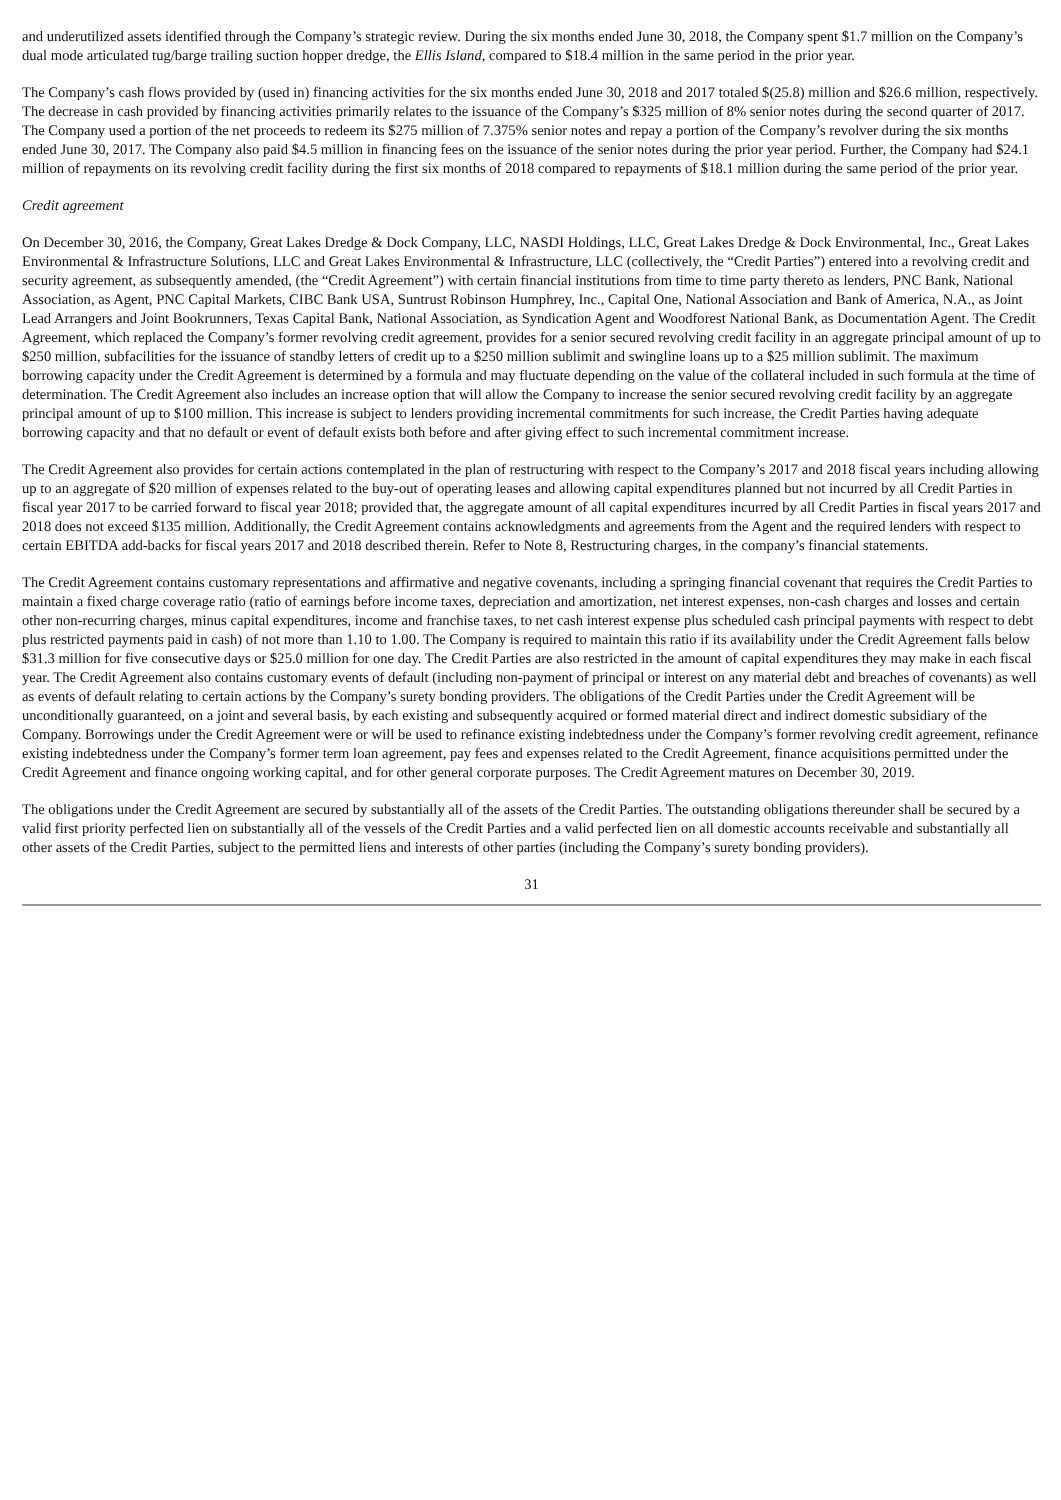and underutilized assets identified through the Company’s strategic review. During the six months ended June 30, 2018, the Company spent $1.7 million on the Company’s dual mode articulated tug/barge trailing suction hopper dredge, the Ellis Island, compared to $18.4 million in the same period in the prior year.
The Company’s cash flows provided by (used in) financing activities for the six months ended June 30, 2018 and 2017 totaled $(25.8) million and $26.6 million, respectively. The decrease in cash provided by financing activities primarily relates to the issuance of the Company’s $325 million of 8% senior notes during the second quarter of 2017. The Company used a portion of the net proceeds to redeem its $275 million of 7.375% senior notes and repay a portion of the Company’s revolver during the six months ended June 30, 2017. The Company also paid $4.5 million in financing fees on the issuance of the senior notes during the prior year period. Further, the Company had $24.1 million of repayments on its revolving credit facility during the first six months of 2018 compared to repayments of $18.1 million during the same period of the prior year.
Credit agreement
On December 30, 2016, the Company, Great Lakes Dredge & Dock Company, LLC, NASDI Holdings, LLC, Great Lakes Dredge & Dock Environmental, Inc., Great Lakes Environmental & Infrastructure Solutions, LLC and Great Lakes Environmental & Infrastructure, LLC (collectively, the “Credit Parties”) entered into a revolving credit and security agreement, as subsequently amended, (the “Credit Agreement”) with certain financial institutions from time to time party thereto as lenders, PNC Bank, National Association, as Agent, PNC Capital Markets, CIBC Bank USA, Suntrust Robinson Humphrey, Inc., Capital One, National Association and Bank of America, N.A., as Joint Lead Arrangers and Joint Bookrunners, Texas Capital Bank, National Association, as Syndication Agent and Woodforest National Bank, as Documentation Agent. The Credit Agreement, which replaced the Company’s former revolving credit agreement, provides for a senior secured revolving credit facility in an aggregate principal amount of up to $250 million, subfacilities for the issuance of standby letters of credit up to a $250 million sublimit and swingline loans up to a $25 million sublimit. The maximum borrowing capacity under the Credit Agreement is determined by a formula and may fluctuate depending on the value of the collateral included in such formula at the time of determination. The Credit Agreement also includes an increase option that will allow the Company to increase the senior secured revolving credit facility by an aggregate principal amount of up to $100 million. This increase is subject to lenders providing incremental commitments for such increase, the Credit Parties having adequate borrowing capacity and that no default or event of default exists both before and after giving effect to such incremental commitment increase.
The Credit Agreement also provides for certain actions contemplated in the plan of restructuring with respect to the Company’s 2017 and 2018 fiscal years including allowing up to an aggregate of $20 million of expenses related to the buy-out of operating leases and allowing capital expenditures planned but not incurred by all Credit Parties in fiscal year 2017 to be carried forward to fiscal year 2018; provided that, the aggregate amount of all capital expenditures incurred by all Credit Parties in fiscal years 2017 and 2018 does not exceed $135 million. Additionally, the Credit Agreement contains acknowledgments and agreements from the Agent and the required lenders with respect to certain EBITDA add-backs for fiscal years 2017 and 2018 described therein. Refer to Note 8, Restructuring charges, in the company’s financial statements.
The Credit Agreement contains customary representations and affirmative and negative covenants, including a springing financial covenant that requires the Credit Parties to maintain a fixed charge coverage ratio (ratio of earnings before income taxes, depreciation and amortization, net interest expenses, non-cash charges and losses and certain other non-recurring charges, minus capital expenditures, income and franchise taxes, to net cash interest expense plus scheduled cash principal payments with respect to debt plus restricted payments paid in cash) of not more than 1.10 to 1.00. The Company is required to maintain this ratio if its availability under the Credit Agreement falls below $31.3 million for five consecutive days or $25.0 million for one day. The Credit Parties are also restricted in the amount of capital expenditures they may make in each fiscal year. The Credit Agreement also contains customary events of default (including non-payment of principal or interest on any material debt and breaches of covenants) as well as events of default relating to certain actions by the Company’s surety bonding providers. The obligations of the Credit Parties under the Credit Agreement will be unconditionally guaranteed, on a joint and several basis, by each existing and subsequently acquired or formed material direct and indirect domestic subsidiary of the Company. Borrowings under the Credit Agreement were or will be used to refinance existing indebtedness under the Company’s former revolving credit agreement, refinance existing indebtedness under the Company’s former term loan agreement, pay fees and expenses related to the Credit Agreement, finance acquisitions permitted under the Credit Agreement and finance ongoing working capital, and for other general corporate purposes. The Credit Agreement matures on December 30, 2019.
The obligations under the Credit Agreement are secured by substantially all of the assets of the Credit Parties. The outstanding obligations thereunder shall be secured by a valid first priority perfected lien on substantially all of the vessels of the Credit Parties and a valid perfected lien on all domestic accounts receivable and substantially all other assets of the Credit Parties, subject to the permitted liens and interests of other parties (including the Company’s surety bonding providers).
31